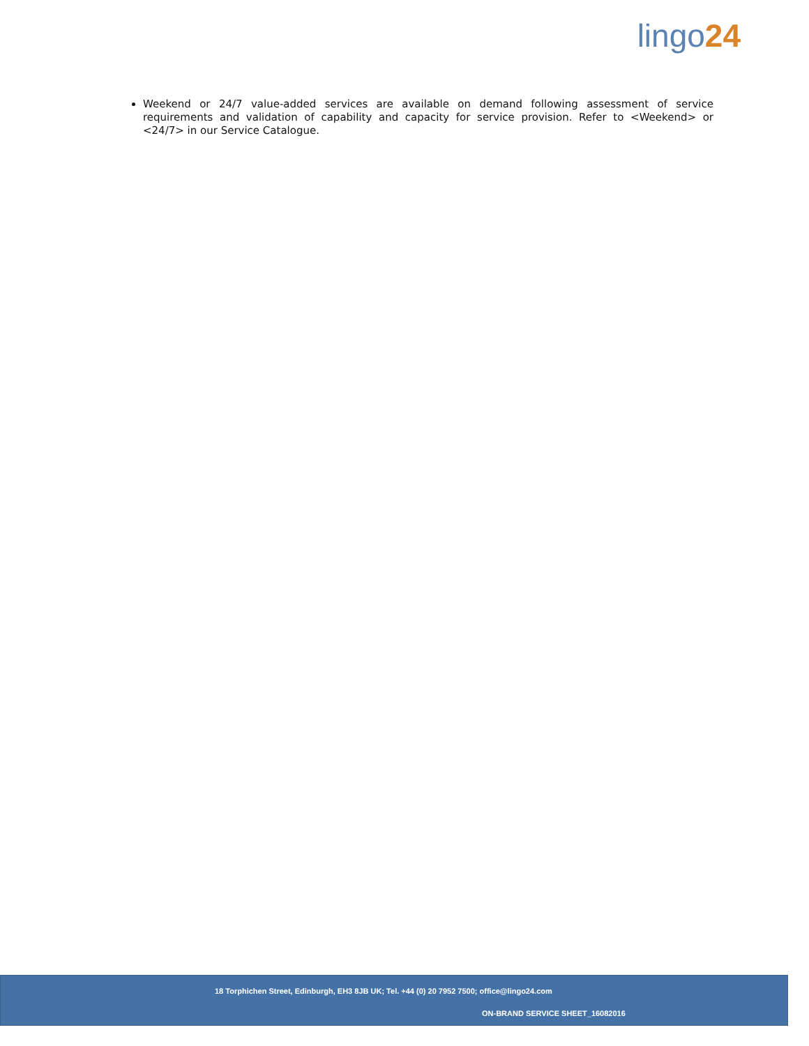lingo24
Weekend or 24/7 value-added services are available on demand following assessment of service requirements and validation of capability and capacity for service provision. Refer to <Weekend> or <24/7> in our Service Catalogue.
18 Torphichen Street, Edinburgh, EH3 8JB UK; Tel. +44 (0) 20 7952 7500; office@lingo24.com
ON-BRAND SERVICE SHEET_16082016